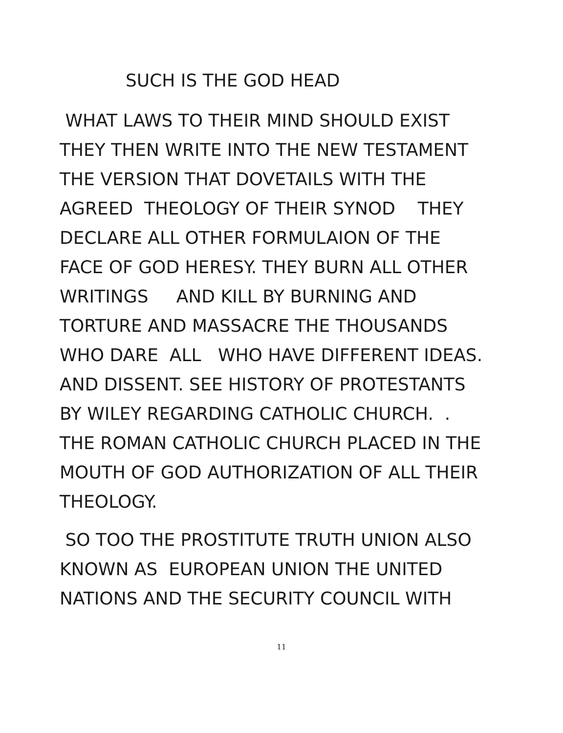SUCH IS THE GOD HEAD
WHAT LAWS TO THEIR MIND SHOULD EXIST
THEY THEN WRITE INTO THE NEW TESTAMENT
THE VERSION THAT DOVETAILS WITH THE
AGREED THEOLOGY OF THEIR SYNOD THEY
DECLARE ALL OTHER FORMULAION OF THE
FACE OF GOD HERESY. THEY BURN ALL OTHER
WRITINGS AND KILL BY BURNING AND
TORTURE AND MASSACRE THE THOUSANDS
WHO DARE ALL WHO HAVE DIFFERENT IDEAS.
AND DISSENT. SEE HISTORY OF PROTESTANTS
BY WILEY REGARDING CATHOLIC CHURCH. .
THE ROMAN CATHOLIC CHURCH PLACED IN THE
MOUTH OF GOD AUTHORIZATION OF ALL THEIR
THEOLOGY.
SO TOO THE PROSTITUTE TRUTH UNION ALSO
KNOWN AS EUROPEAN UNION THE UNITED
NATIONS AND THE SECURITY COUNCIL WITH
11